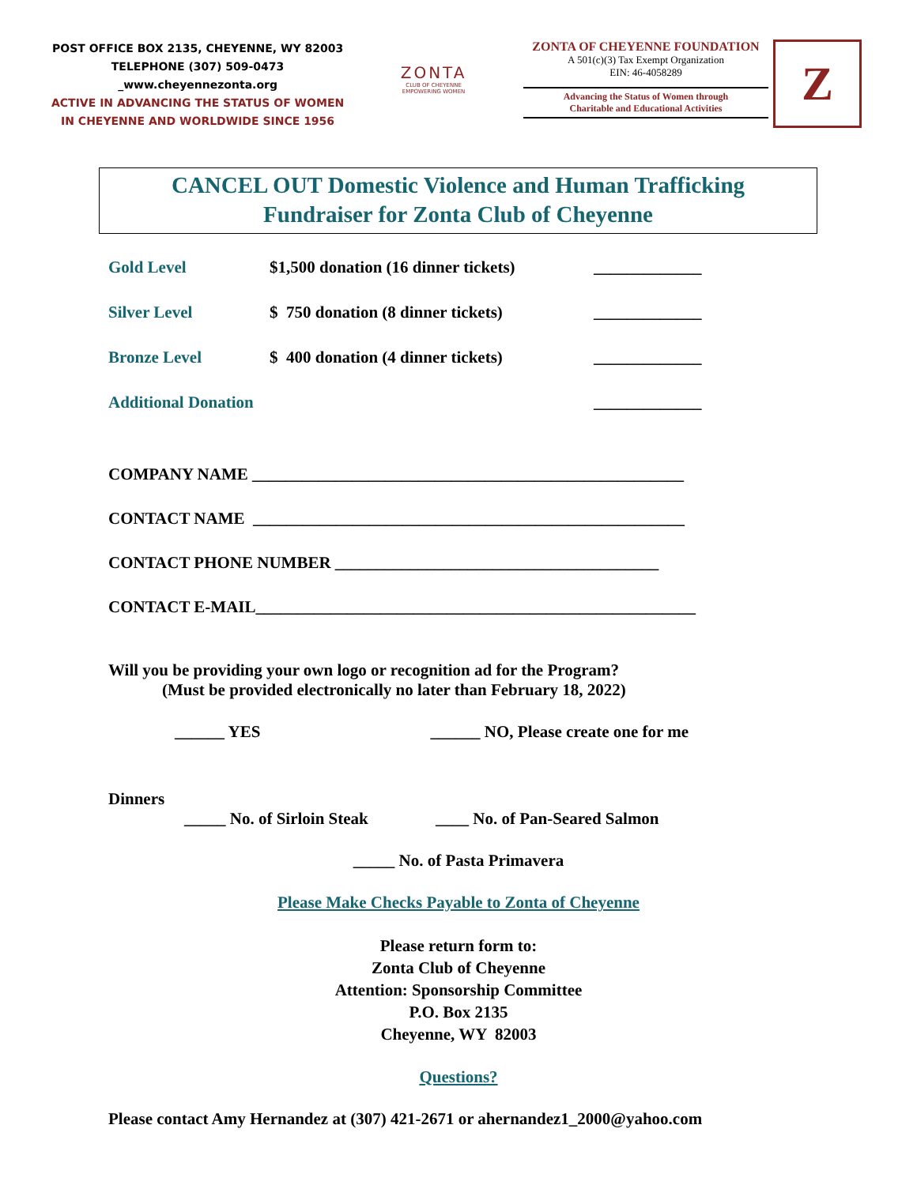POST OFFICE BOX 2135, CHEYENNE, WY 82003
TELEPHONE (307) 509-0473
_www.cheyennezonta.org
ACTIVE IN ADVANCING THE STATUS OF WOMEN
IN CHEYENNE AND WORLDWIDE SINCE 1956
ZONTA
CLUB OF CHEYENNE
EMPOWERING WOMEN
ZONTA OF CHEYENNE FOUNDATION
A 501(c)(3) Tax Exempt Organization
EIN: 46-4058289
Advancing the Status of Women through
Charitable and Educational Activities
Z
CANCEL OUT Domestic Violence and Human Trafficking
Fundraiser for Zonta Club of Cheyenne
Gold Level $1,500 donation (16 dinner tickets) _____________
Silver Level $ 750 donation (8 dinner tickets) _____________
Bronze Level $ 400 donation (4 dinner tickets) _____________
Additional Donation _____________
COMPANY NAME ____________________________________________________
CONTACT NAME ____________________________________________________
CONTACT PHONE NUMBER _______________________________________
CONTACT E-MAIL_____________________________________________________
Will you be providing your own logo or recognition ad for the Program?
(Must be provided electronically no later than February 18, 2022)
______ YES ______ NO, Please create one for me
Dinners
_____ No. of Sirloin Steak ____ No. of Pan-Seared Salmon
_____ No. of Pasta Primavera
Please Make Checks Payable to Zonta of Cheyenne
Please return form to:
Zonta Club of Cheyenne
Attention: Sponsorship Committee
P.O. Box 2135
Cheyenne, WY 82003
Questions?
Please contact Amy Hernandez at (307) 421-2671 or ahernandez1_2000@yahoo.com